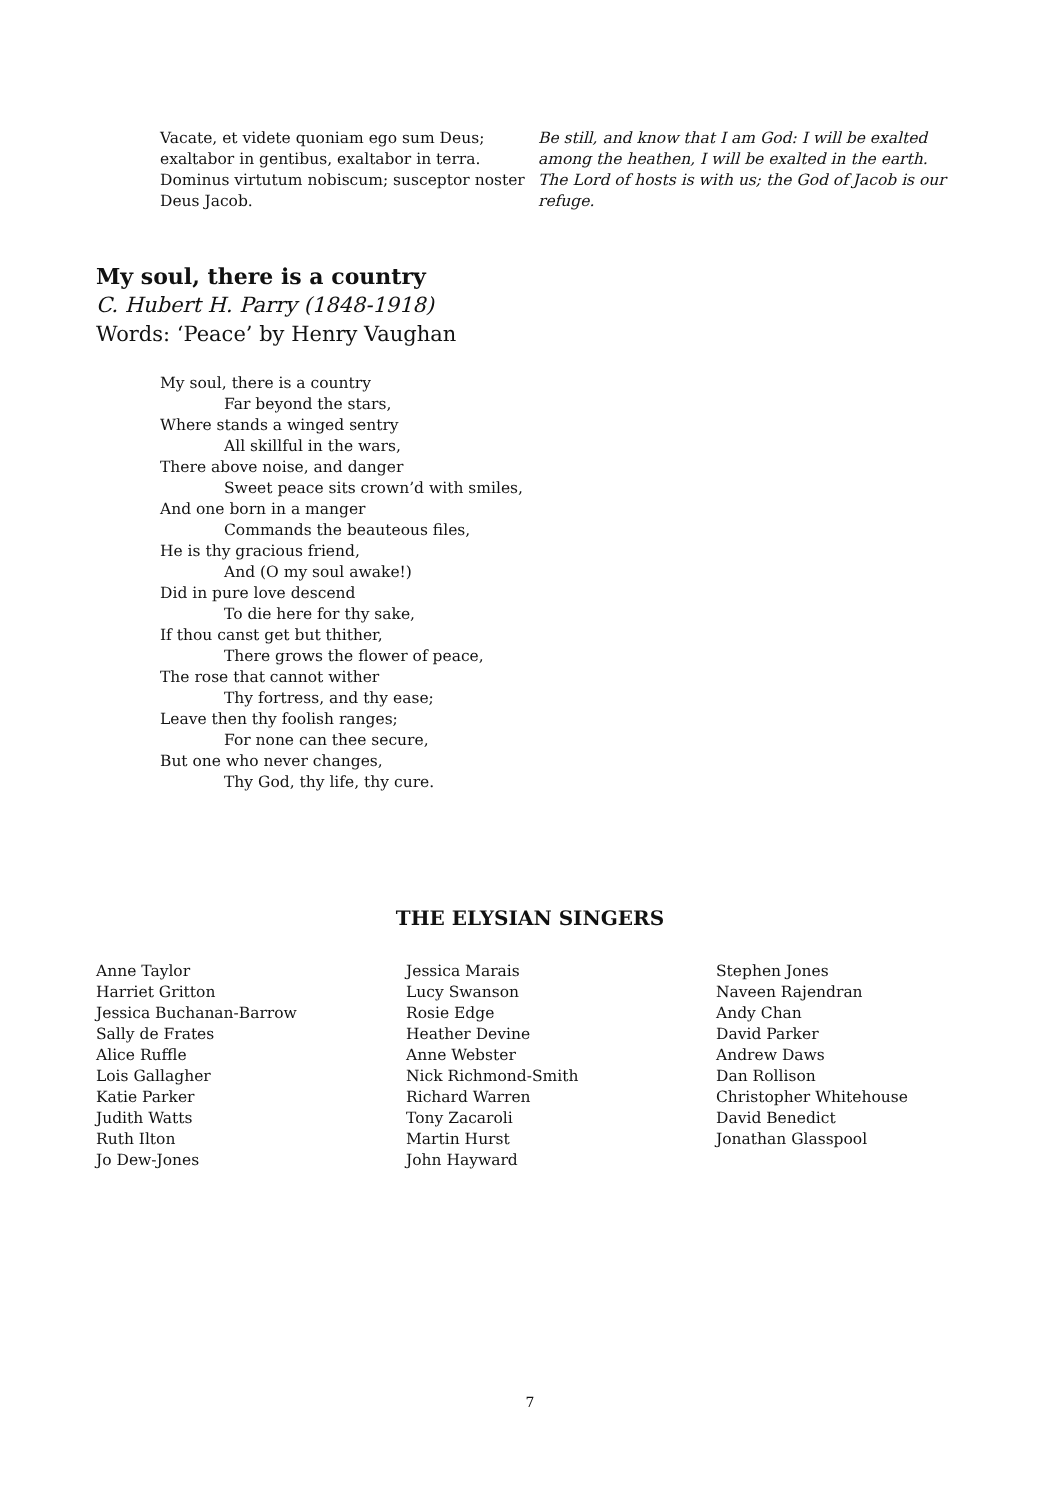Vacate, et videte quoniam ego sum Deus;
exaltabor in gentibus, exaltabor in terra.
Dominus virtutum nobiscum; susceptor noster Deus Jacob.
Be still, and know that I am God: I will be exalted among the heathen, I will be exalted in the earth.
The Lord of hosts is with us; the God of Jacob is our refuge.
My soul, there is a country
C. Hubert H. Parry (1848-1918)
Words: ‘Peace’ by Henry Vaughan
My soul, there is a country
Far beyond the stars,
Where stands a winged sentry
All skillful in the wars,
There above noise, and danger
Sweet peace sits crown’d with smiles,
And one born in a manger
Commands the beauteous files,
He is thy gracious friend,
And (O my soul awake!)
Did in pure love descend
To die here for thy sake,
If thou canst get but thither,
There grows the flower of peace,
The rose that cannot wither
Thy fortress, and thy ease;
Leave then thy foolish ranges;
For none can thee secure,
But one who never changes,
Thy God, thy life, thy cure.
THE ELYSIAN SINGERS
Anne Taylor
Harriet Gritton
Jessica Buchanan-Barrow
Sally de Frates
Alice Ruffle
Lois Gallagher
Katie Parker
Judith Watts
Ruth Ilton
Jo Dew-Jones
Jessica Marais
Lucy Swanson
Rosie Edge
Heather Devine
Anne Webster
Nick Richmond-Smith
Richard Warren
Tony Zacaroli
Martin Hurst
John Hayward
Stephen Jones
Naveen Rajendran
Andy Chan
David Parker
Andrew Daws
Dan Rollison
Christopher Whitehouse
David Benedict
Jonathan Glasspool
7